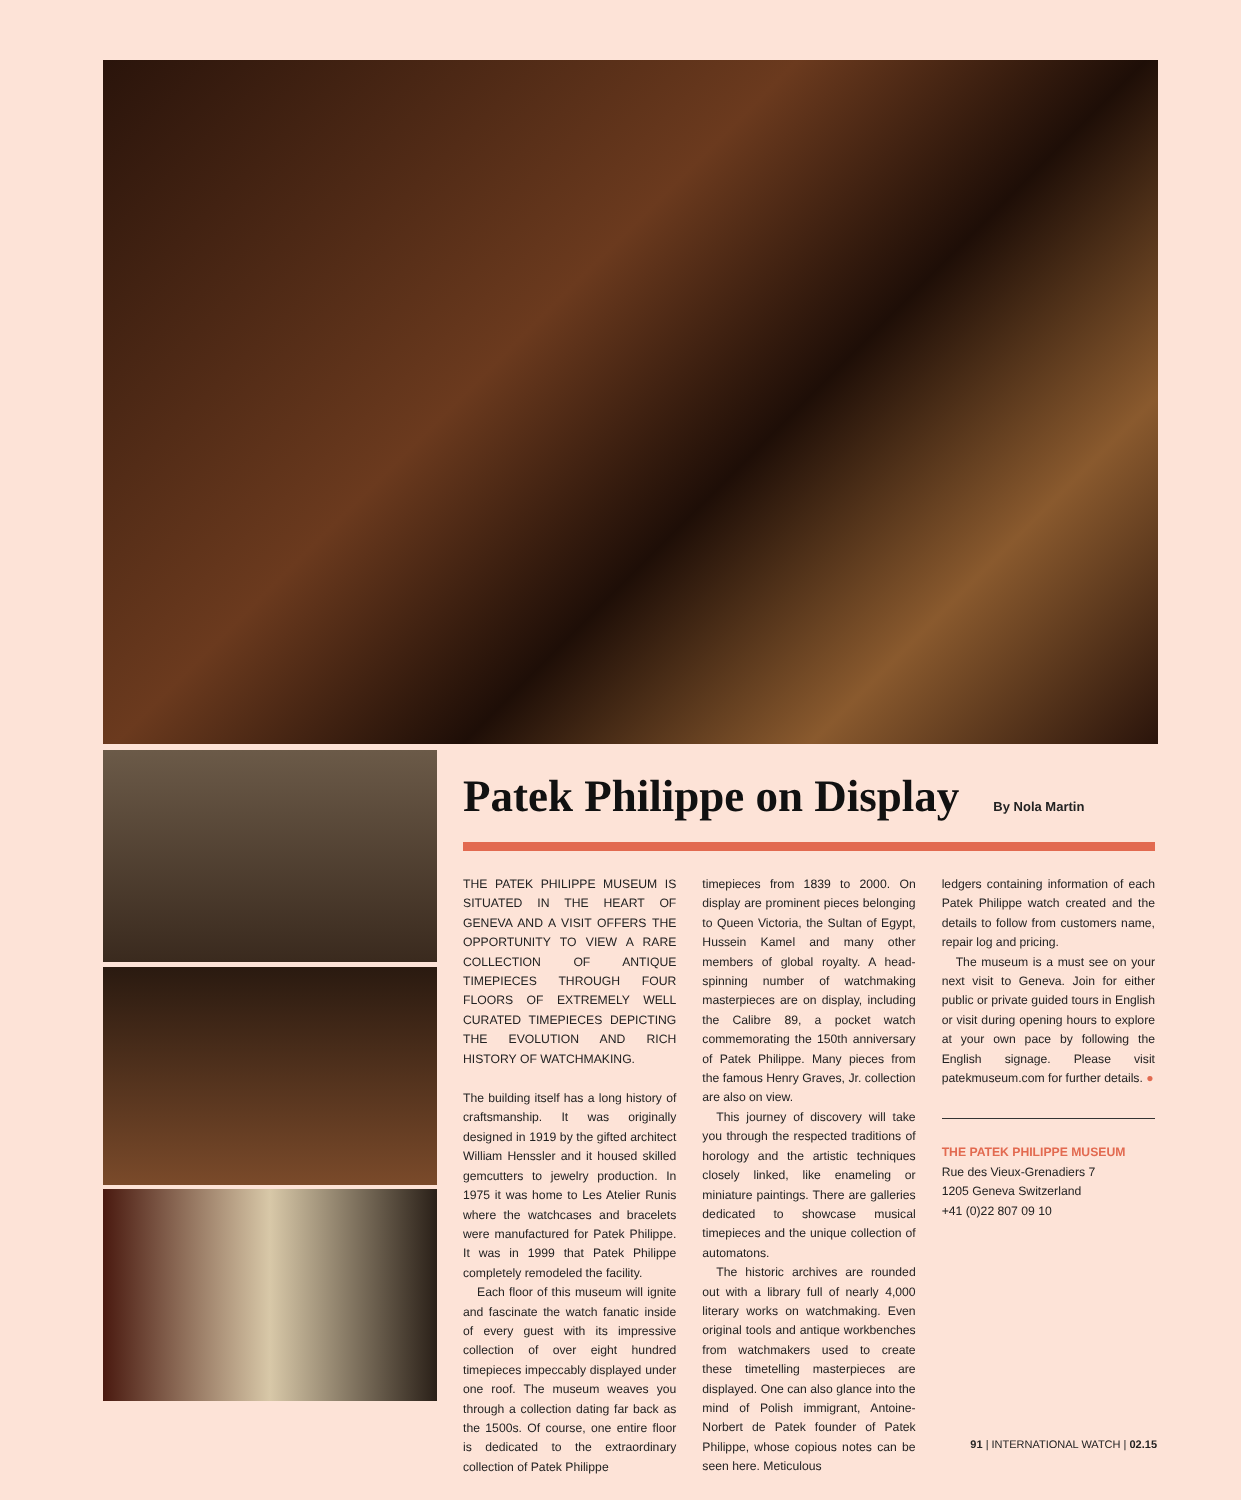Patek Philippe on Display
By Nola Martin
THE PATEK PHILIPPE MUSEUM IS SITUATED IN THE HEART OF GENEVA AND A VISIT OFFERS THE OPPORTUNITY TO VIEW A RARE COLLECTION OF ANTIQUE TIMEPIECES THROUGH FOUR FLOORS OF EXTREMELY WELL CURATED TIMEPIECES DEPICTING THE EVOLUTION AND RICH HISTORY OF WATCHMAKING.
The building itself has a long history of craftsmanship. It was originally designed in 1919 by the gifted architect William Henssler and it housed skilled gemcutters to jewelry production. In 1975 it was home to Les Atelier Runis where the watchcases and bracelets were manufactured for Patek Philippe. It was in 1999 that Patek Philippe completely remodeled the facility.
Each floor of this museum will ignite and fascinate the watch fanatic inside of every guest with its impressive collection of over eight hundred timepieces impeccably displayed under one roof. The museum weaves you through a collection dating far back as the 1500s. Of course, one entire floor is dedicated to the extraordinary collection of Patek Philippe
timepieces from 1839 to 2000. On display are prominent pieces belonging to Queen Victoria, the Sultan of Egypt, Hussein Kamel and many other members of global royalty. A head-spinning number of watchmaking masterpieces are on display, including the Calibre 89, a pocket watch commemorating the 150th anniversary of Patek Philippe. Many pieces from the famous Henry Graves, Jr. collection are also on view.
This journey of discovery will take you through the respected traditions of horology and the artistic techniques closely linked, like enameling or miniature paintings. There are galleries dedicated to showcase musical timepieces and the unique collection of automatons.
The historic archives are rounded out with a library full of nearly 4,000 literary works on watchmaking. Even original tools and antique workbenches from watchmakers used to create these timetelling masterpieces are displayed. One can also glance into the mind of Polish immigrant, Antoine-Norbert de Patek founder of Patek Philippe, whose copious notes can be seen here. Meticulous
ledgers containing information of each Patek Philippe watch created and the details to follow from customers name, repair log and pricing.
The museum is a must see on your next visit to Geneva. Join for either public or private guided tours in English or visit during opening hours to explore at your own pace by following the English signage. Please visit patekmuseum.com for further details. ●
THE PATEK PHILIPPE MUSEUM
Rue des Vieux-Grenadiers 7
1205 Geneva Switzerland
+41 (0)22 807 09 10
91 | INTERNATIONAL WATCH | 02.15